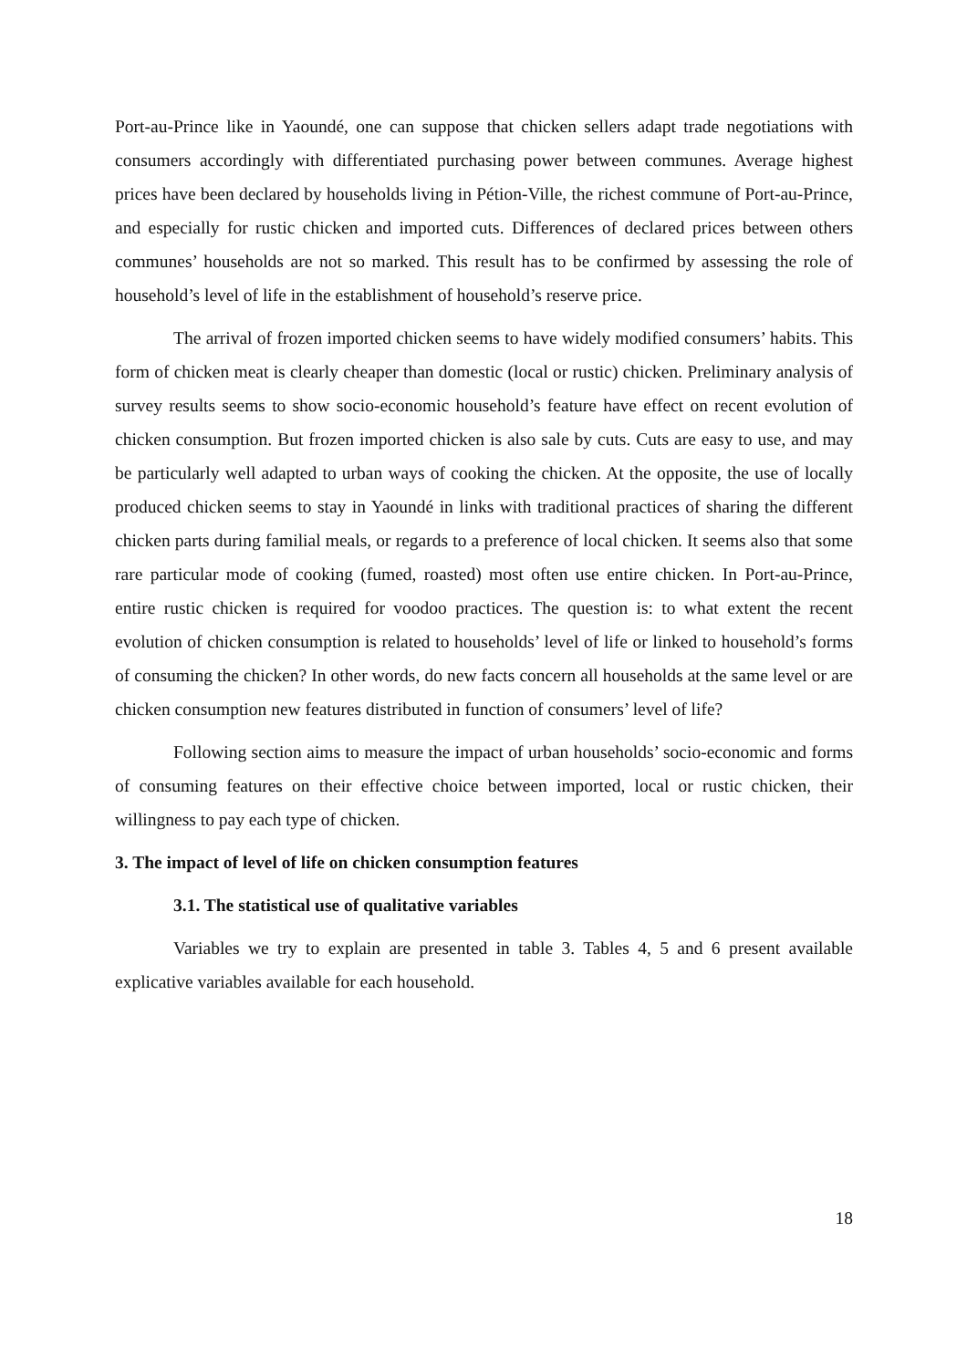Port-au-Prince like in Yaoundé, one can suppose that chicken sellers adapt trade negotiations with consumers accordingly with differentiated purchasing power between communes. Average highest prices have been declared by households living in Pétion-Ville, the richest commune of Port-au-Prince, and especially for rustic chicken and imported cuts. Differences of declared prices between others communes’ households are not so marked. This result has to be confirmed by assessing the role of household’s level of life in the establishment of household’s reserve price.
The arrival of frozen imported chicken seems to have widely modified consumers’ habits. This form of chicken meat is clearly cheaper than domestic (local or rustic) chicken. Preliminary analysis of survey results seems to show socio-economic household’s feature have effect on recent evolution of chicken consumption. But frozen imported chicken is also sale by cuts. Cuts are easy to use, and may be particularly well adapted to urban ways of cooking the chicken. At the opposite, the use of locally produced chicken seems to stay in Yaoundé in links with traditional practices of sharing the different chicken parts during familial meals, or regards to a preference of local chicken. It seems also that some rare particular mode of cooking (fumed, roasted) most often use entire chicken. In Port-au-Prince, entire rustic chicken is required for voodoo practices. The question is: to what extent the recent evolution of chicken consumption is related to households’ level of life or linked to household’s forms of consuming the chicken? In other words, do new facts concern all households at the same level or are chicken consumption new features distributed in function of consumers’ level of life?
Following section aims to measure the impact of urban households’ socio-economic and forms of consuming features on their effective choice between imported, local or rustic chicken, their willingness to pay each type of chicken.
3. The impact of level of life on chicken consumption features
3.1. The statistical use of qualitative variables
Variables we try to explain are presented in table 3. Tables 4, 5 and 6 present available explicative variables available for each household.
18